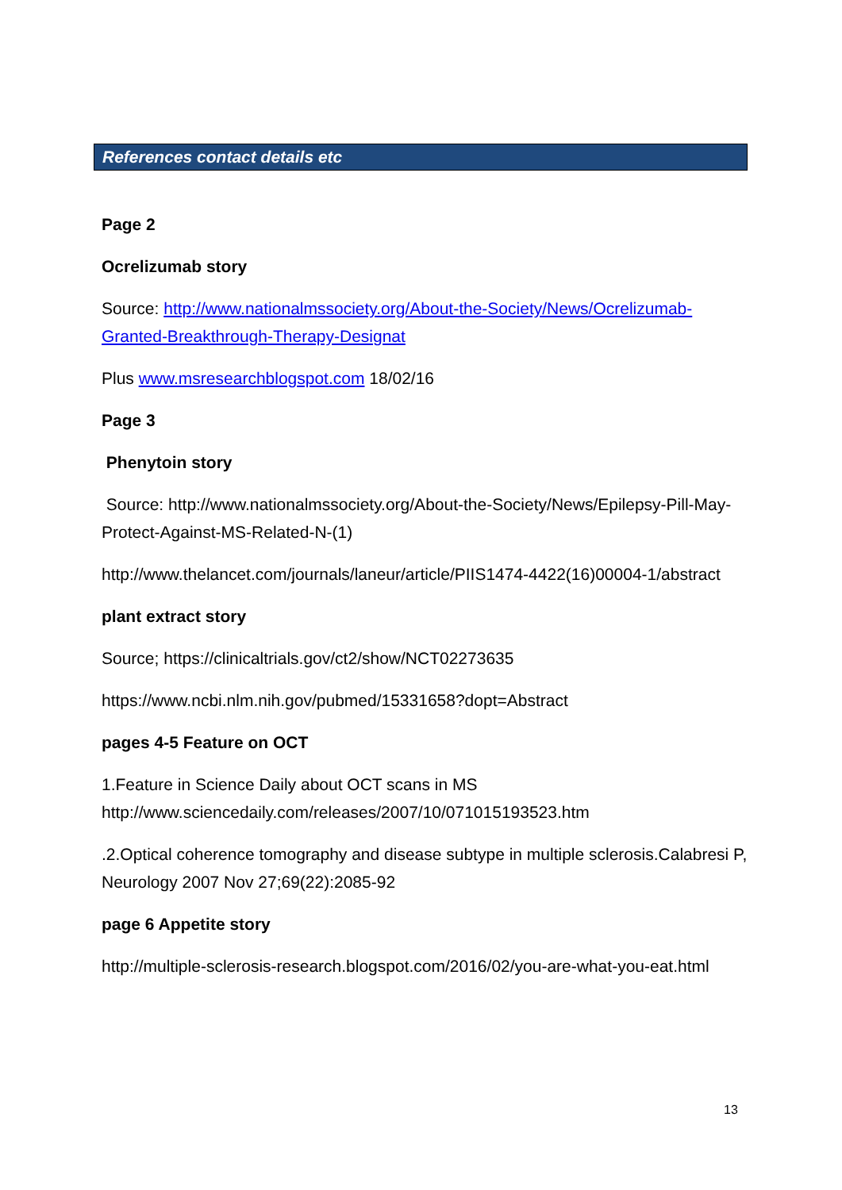References contact details etc
Page 2
Ocrelizumab story
Source: http://www.nationalmssociety.org/About-the-Society/News/Ocrelizumab-Granted-Breakthrough-Therapy-Designat
Plus www.msresearchblogspot.com 18/02/16
Page 3
Phenytoin story
Source: http://www.nationalmssociety.org/About-the-Society/News/Epilepsy-Pill-May-Protect-Against-MS-Related-N-(1)
http://www.thelancet.com/journals/laneur/article/PIIS1474-4422(16)00004-1/abstract
plant extract story
Source; https://clinicaltrials.gov/ct2/show/NCT02273635
https://www.ncbi.nlm.nih.gov/pubmed/15331658?dopt=Abstract
pages 4-5 Feature on OCT
1.Feature in Science Daily about OCT scans in MS
http://www.sciencedaily.com/releases/2007/10/071015193523.htm
.2.Optical coherence tomography and disease subtype in multiple sclerosis.Calabresi P, Neurology 2007 Nov 27;69(22):2085-92
page 6 Appetite story
http://multiple-sclerosis-research.blogspot.com/2016/02/you-are-what-you-eat.html
13